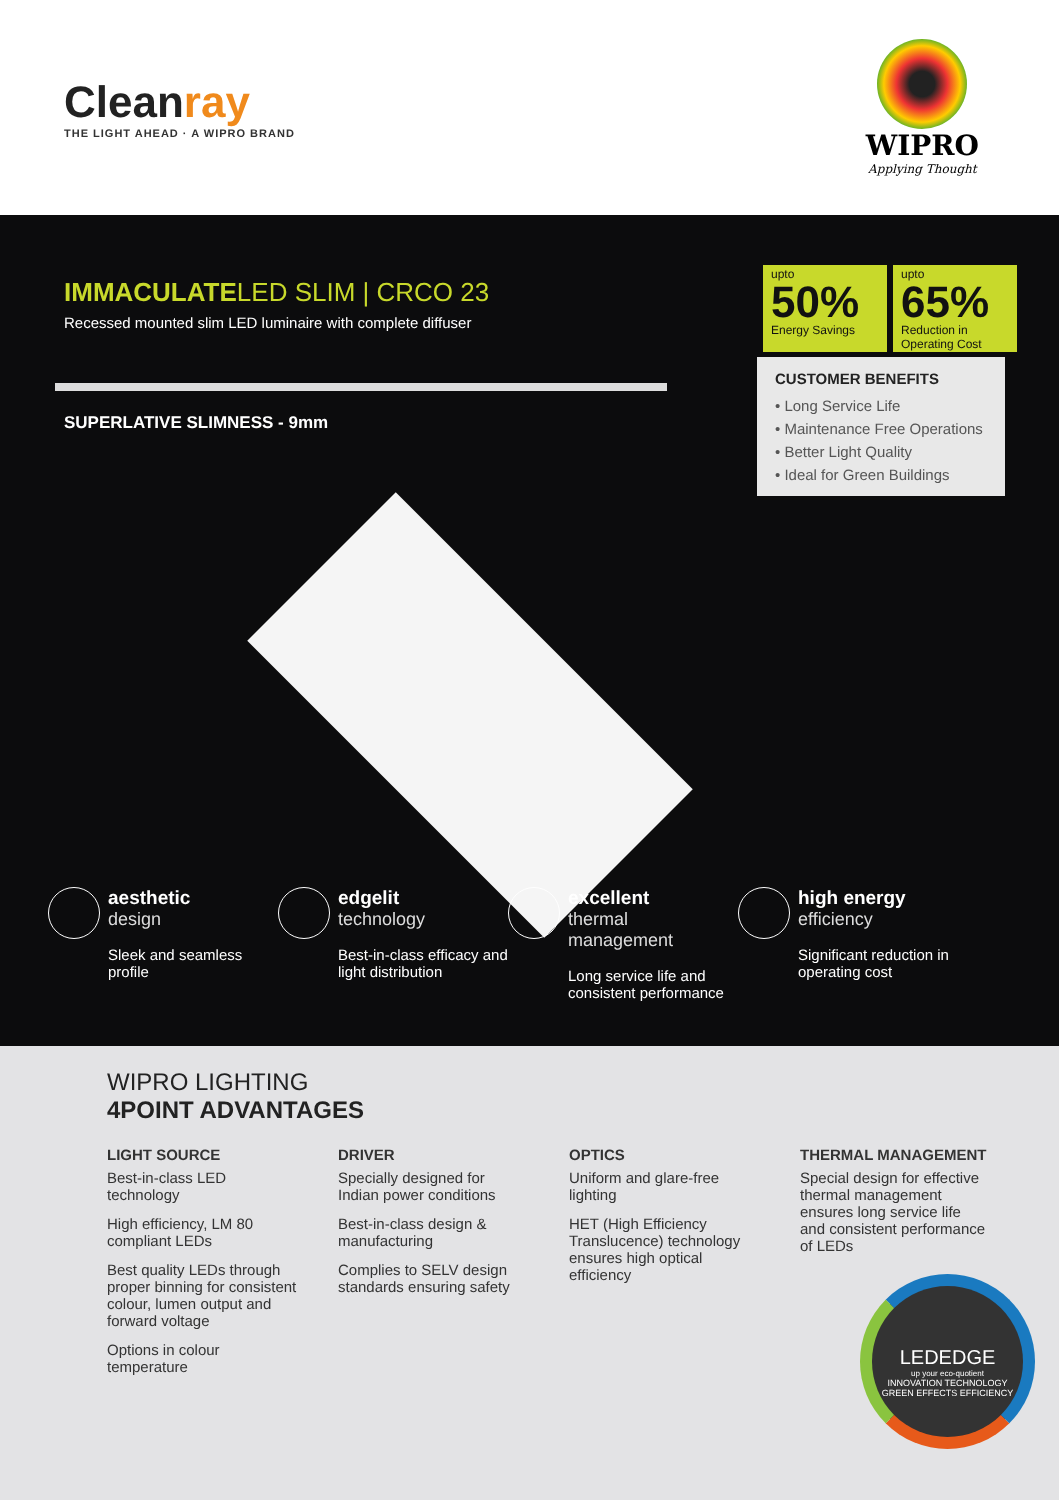Cleanray
THE LIGHT AHEAD · A WIPRO BRAND
WIPRO
Applying Thought
IMMACULATELED SLIM | CRCO 23
Recessed mounted slim LED luminaire with complete diffuser
SUPERLATIVE SLIMNESS - 9mm
upto
50%
Energy Savings
upto
65%
Reduction in
Operating Cost
CUSTOMER BENEFITS
• Long Service Life
• Maintenance Free Operations
• Better Light Quality
• Ideal for Green Buildings
aesthetic
design
Sleek and seamless profile
edgelit
technology
Best-in-class efficacy and light distribution
excellent
thermal
management
Long service life and consistent performance
high energy
efficiency
Significant reduction in operating cost
WIPRO LIGHTING
4POINT ADVANTAGES
LIGHT SOURCE
Best-in-class LED technology
High efficiency, LM 80 compliant LEDs
Best quality LEDs through proper binning for consistent colour, lumen output and forward voltage
Options in colour temperature
DRIVER
Specially designed for Indian power conditions
Best-in-class design & manufacturing
Complies to SELV design standards ensuring safety
OPTICS
Uniform and glare-free lighting
HET (High Efficiency Translucence) technology ensures high optical efficiency
THERMAL MANAGEMENT
Special design for effective thermal management ensures long service life and consistent performance of LEDs
LEDEDGE
up your eco-quotient
INNOVATION TECHNOLOGY GREEN EFFECTS EFFICIENCY